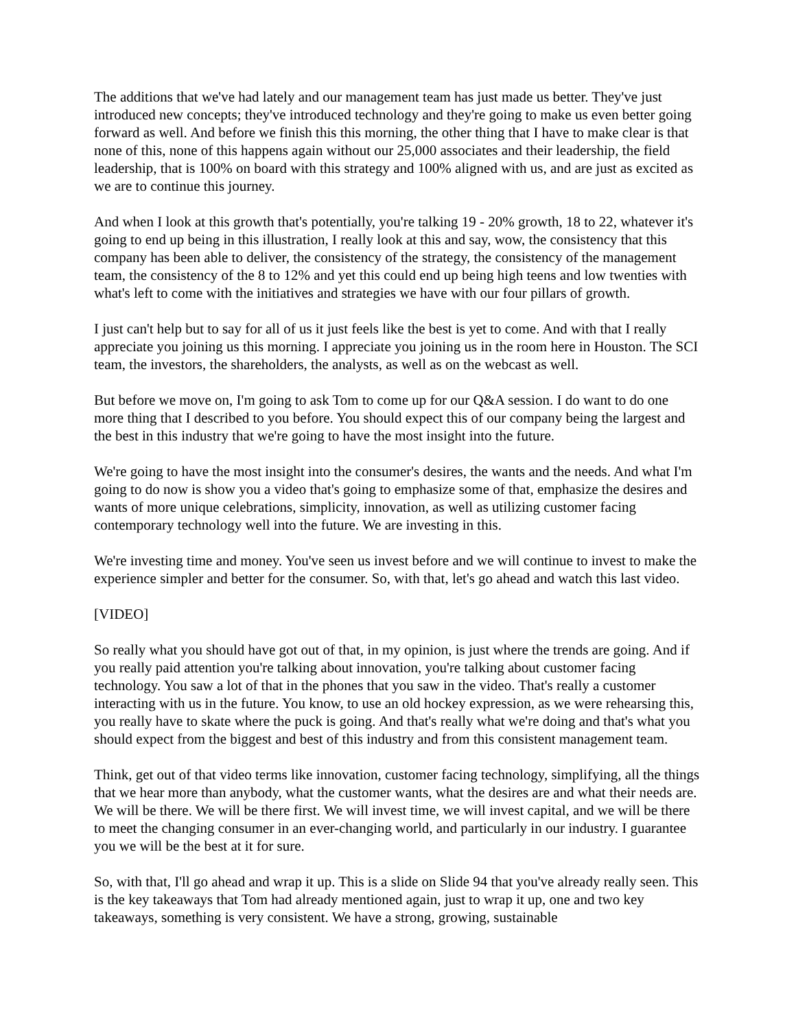The additions that we've had lately and our management team has just made us better. They've just introduced new concepts; they've introduced technology and they're going to make us even better going forward as well. And before we finish this this morning, the other thing that I have to make clear is that none of this, none of this happens again without our 25,000 associates and their leadership, the field leadership, that is 100% on board with this strategy and 100% aligned with us, and are just as excited as we are to continue this journey.
And when I look at this growth that's potentially, you're talking 19 - 20% growth, 18 to 22, whatever it's going to end up being in this illustration, I really look at this and say, wow, the consistency that this company has been able to deliver, the consistency of the strategy, the consistency of the management team, the consistency of the 8 to 12% and yet this could end up being high teens and low twenties with what's left to come with the initiatives and strategies we have with our four pillars of growth.
I just can't help but to say for all of us it just feels like the best is yet to come. And with that I really appreciate you joining us this morning. I appreciate you joining us in the room here in Houston. The SCI team, the investors, the shareholders, the analysts, as well as on the webcast as well.
But before we move on, I'm going to ask Tom to come up for our Q&A session. I do want to do one more thing that I described to you before. You should expect this of our company being the largest and the best in this industry that we're going to have the most insight into the future.
We're going to have the most insight into the consumer's desires, the wants and the needs. And what I'm going to do now is show you a video that's going to emphasize some of that, emphasize the desires and wants of more unique celebrations, simplicity, innovation, as well as utilizing customer facing contemporary technology well into the future. We are investing in this.
We're investing time and money. You've seen us invest before and we will continue to invest to make the experience simpler and better for the consumer. So, with that, let's go ahead and watch this last video.
[VIDEO]
So really what you should have got out of that, in my opinion, is just where the trends are going. And if you really paid attention you're talking about innovation, you're talking about customer facing technology. You saw a lot of that in the phones that you saw in the video. That's really a customer interacting with us in the future. You know, to use an old hockey expression, as we were rehearsing this, you really have to skate where the puck is going. And that's really what we're doing and that's what you should expect from the biggest and best of this industry and from this consistent management team.
Think, get out of that video terms like innovation, customer facing technology, simplifying, all the things that we hear more than anybody, what the customer wants, what the desires are and what their needs are. We will be there. We will be there first. We will invest time, we will invest capital, and we will be there to meet the changing consumer in an ever-changing world, and particularly in our industry. I guarantee you we will be the best at it for sure.
So, with that, I'll go ahead and wrap it up. This is a slide on Slide 94 that you've already really seen. This is the key takeaways that Tom had already mentioned again, just to wrap it up, one and two key takeaways, something is very consistent. We have a strong, growing, sustainable